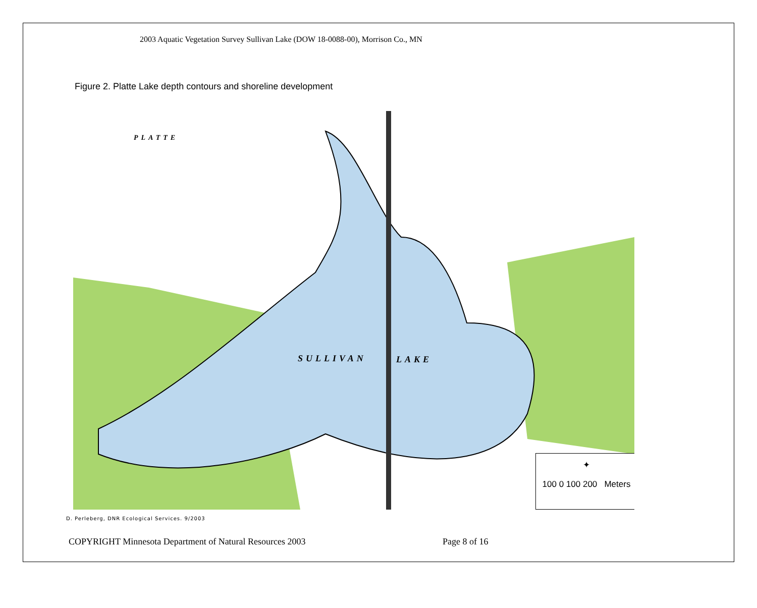2003 Aquatic Vegetation Survey Sullivan Lake (DOW 18-0088-00), Morrison Co., MN
Figure 2. Platte Lake depth contours and shoreline development
SULLIVAN LAKE
PLATTE
✦
100 0 100 200 Meters
D. Perleberg, DNR Ecological Services. 9/2003
COPYRIGHT Minnesota Department of Natural Resources 2003 Page 8 of 16